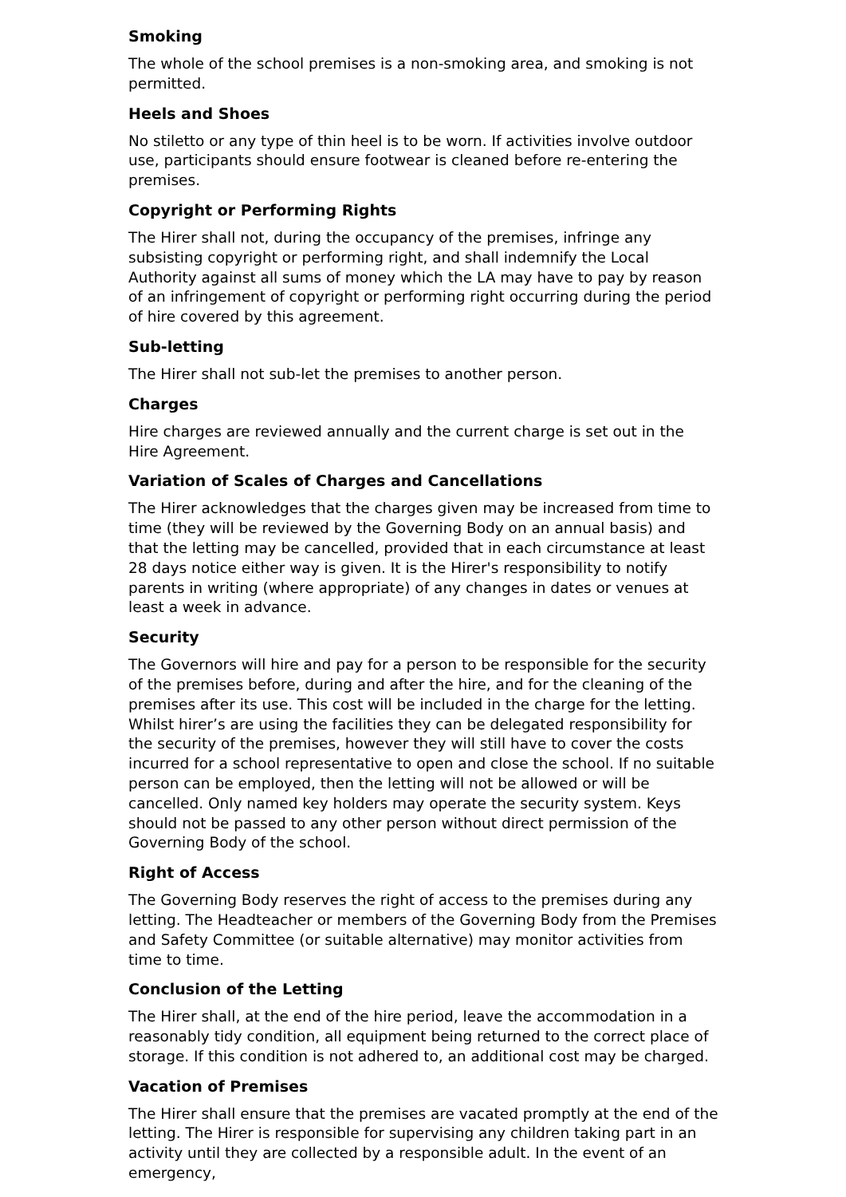Smoking
The whole of the school premises is a non-smoking area, and smoking is not permitted.
Heels and Shoes
No stiletto or any type of thin heel is to be worn. If activities involve outdoor use, participants should ensure footwear is cleaned before re-entering the premises.
Copyright or Performing Rights
The Hirer shall not, during the occupancy of the premises, infringe any subsisting copyright or performing right, and shall indemnify the Local Authority against all sums of money which the LA may have to pay by reason of an infringement of copyright or performing right occurring during the period of hire covered by this agreement.
Sub-letting
The Hirer shall not sub-let the premises to another person.
Charges
Hire charges are reviewed annually and the current charge is set out in the Hire Agreement.
Variation of Scales of Charges and Cancellations
The Hirer acknowledges that the charges given may be increased from time to time (they will be reviewed by the Governing Body on an annual basis) and that the letting may be cancelled, provided that in each circumstance at least 28 days notice either way is given. It is the Hirer's responsibility to notify parents in writing (where appropriate) of any changes in dates or venues at least a week in advance.
Security
The Governors will hire and pay for a person to be responsible for the security of the premises before, during and after the hire, and for the cleaning of the premises after its use. This cost will be included in the charge for the letting. Whilst hirer’s are using the facilities they can be delegated responsibility for the security of the premises, however they will still have to cover the costs incurred for a school representative to open and close the school. If no suitable person can be employed, then the letting will not be allowed or will be cancelled. Only named key holders may operate the security system. Keys should not be passed to any other person without direct permission of the Governing Body of the school.
Right of Access
The Governing Body reserves the right of access to the premises during any letting. The Headteacher or members of the Governing Body from the Premises and Safety Committee (or suitable alternative) may monitor activities from time to time.
Conclusion of the Letting
The Hirer shall, at the end of the hire period, leave the accommodation in a reasonably tidy condition, all equipment being returned to the correct place of storage. If this condition is not adhered to, an additional cost may be charged.
Vacation of Premises
The Hirer shall ensure that the premises are vacated promptly at the end of the letting. The Hirer is responsible for supervising any children taking part in an activity until they are collected by a responsible adult. In the event of an emergency,